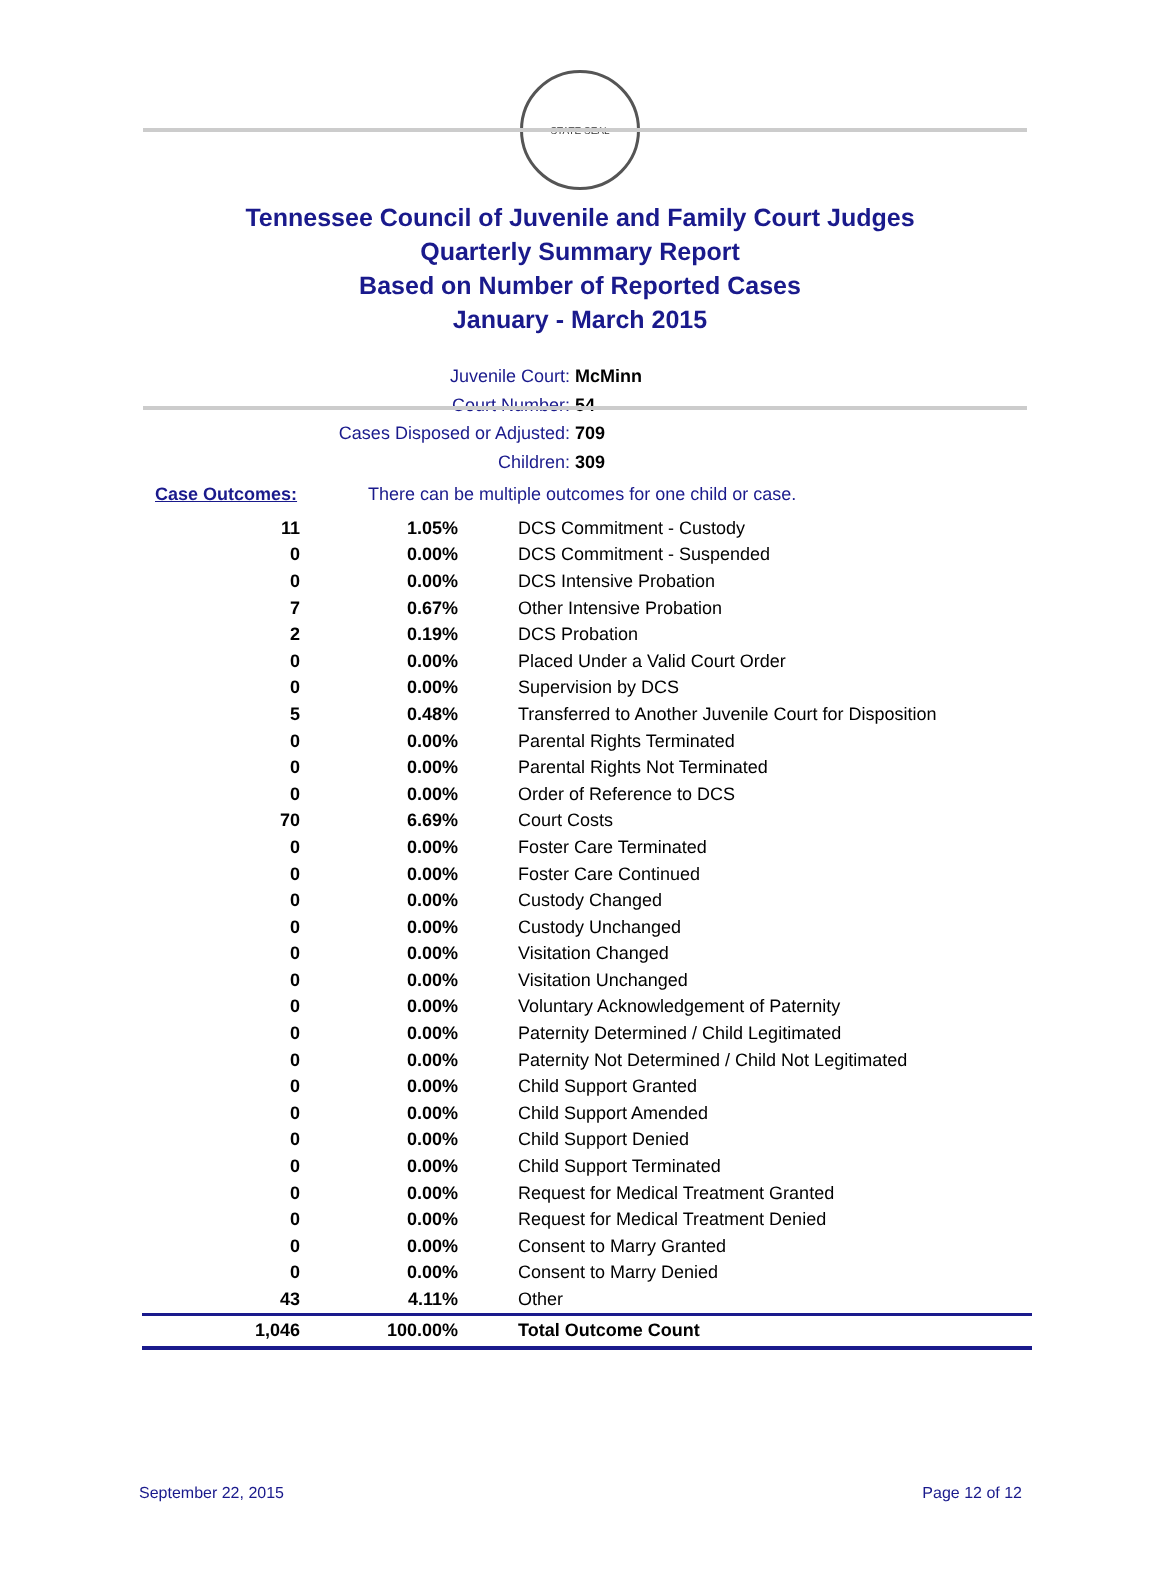STATE SEAL
Tennessee Council of Juvenile and Family Court Judges
Quarterly Summary Report
Based on Number of Reported Cases
January - March 2015
Juvenile Court: McMinn
Court Number: 54
Cases Disposed or Adjusted: 709
Children: 309
Case Outcomes: There can be multiple outcomes for one child or case.
| 11 | 1.05% | DCS Commitment - Custody |
| 0 | 0.00% | DCS Commitment - Suspended |
| 0 | 0.00% | DCS Intensive Probation |
| 7 | 0.67% | Other Intensive Probation |
| 2 | 0.19% | DCS Probation |
| 0 | 0.00% | Placed Under a Valid Court Order |
| 0 | 0.00% | Supervision by DCS |
| 5 | 0.48% | Transferred to Another Juvenile Court for Disposition |
| 0 | 0.00% | Parental Rights Terminated |
| 0 | 0.00% | Parental Rights Not Terminated |
| 0 | 0.00% | Order of Reference to DCS |
| 70 | 6.69% | Court Costs |
| 0 | 0.00% | Foster Care Terminated |
| 0 | 0.00% | Foster Care Continued |
| 0 | 0.00% | Custody Changed |
| 0 | 0.00% | Custody Unchanged |
| 0 | 0.00% | Visitation Changed |
| 0 | 0.00% | Visitation Unchanged |
| 0 | 0.00% | Voluntary Acknowledgement of Paternity |
| 0 | 0.00% | Paternity Determined / Child Legitimated |
| 0 | 0.00% | Paternity Not Determined / Child Not Legitimated |
| 0 | 0.00% | Child Support Granted |
| 0 | 0.00% | Child Support Amended |
| 0 | 0.00% | Child Support Denied |
| 0 | 0.00% | Child Support Terminated |
| 0 | 0.00% | Request for Medical Treatment Granted |
| 0 | 0.00% | Request for Medical Treatment Denied |
| 0 | 0.00% | Consent to Marry Granted |
| 0 | 0.00% | Consent to Marry Denied |
| 43 | 4.11% | Other |
| 1,046 | 100.00% | Total Outcome Count |
September 22, 2015 Page 12 of 12